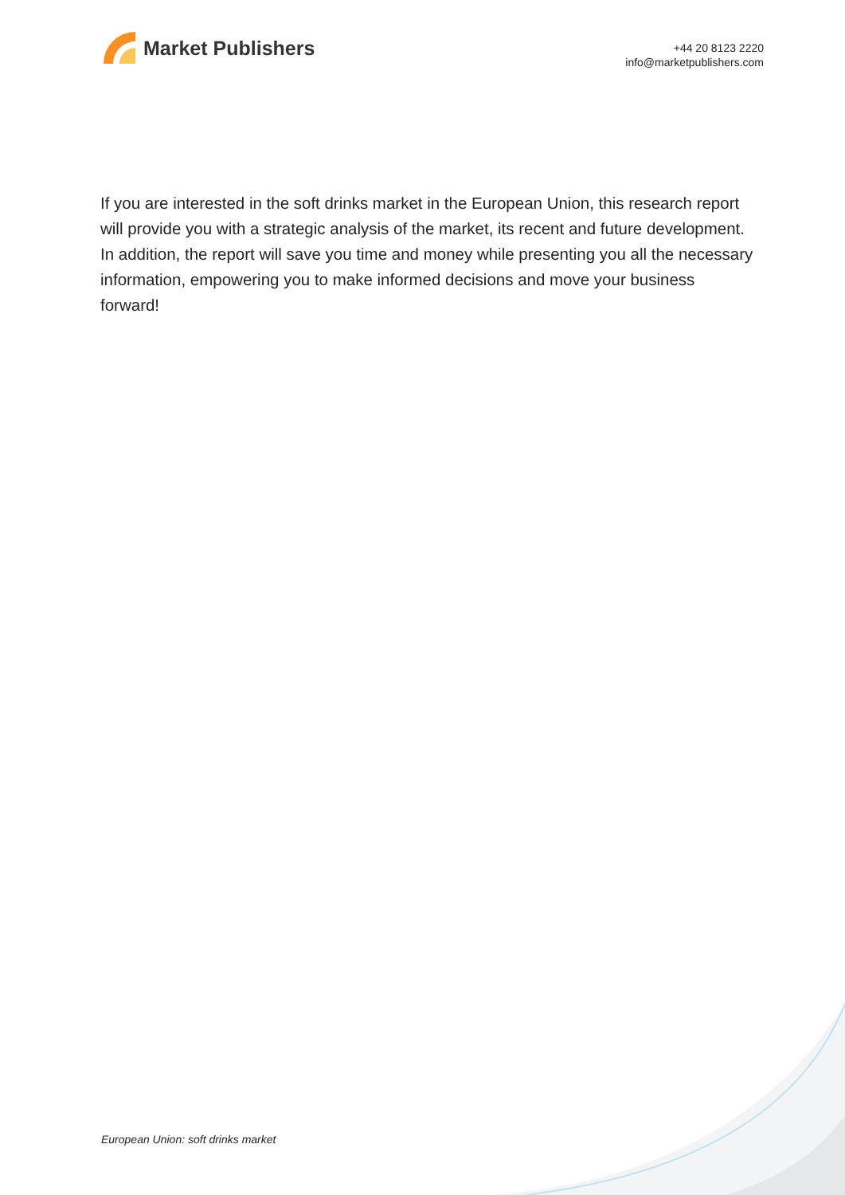Market Publishers
+44 20 8123 2220
info@marketpublishers.com
If you are interested in the soft drinks market in the European Union, this research report will provide you with a strategic analysis of the market, its recent and future development. In addition, the report will save you time and money while presenting you all the necessary information, empowering you to make informed decisions and move your business forward!
European Union: soft drinks market